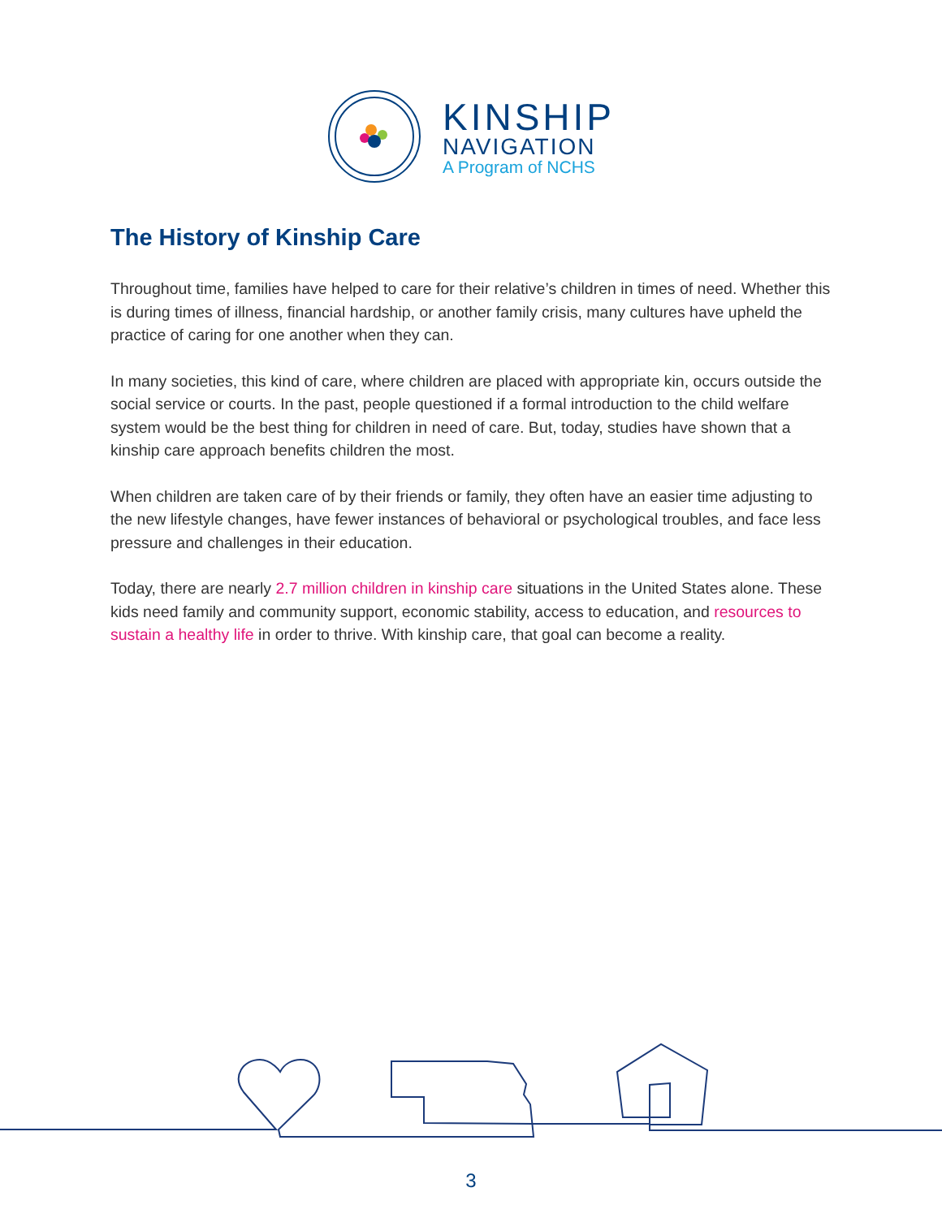KINSHIP
NAVIGATION
A Program of NCHS
The History of Kinship Care
Throughout time, families have helped to care for their relative’s children in times of need. Whether this is during times of illness, financial hardship, or another family crisis, many cultures have upheld the practice of caring for one another when they can.
In many societies, this kind of care, where children are placed with appropriate kin, occurs outside the social service or courts. In the past, people questioned if a formal introduction to the child welfare system would be the best thing for children in need of care. But, today, studies have shown that a kinship care approach benefits children the most.
When children are taken care of by their friends or family, they often have an easier time adjusting to the new lifestyle changes, have fewer instances of behavioral or psychological troubles, and face less pressure and challenges in their education.
Today, there are nearly 2.7 million children in kinship care situations in the United States alone. These kids need family and community support, economic stability, access to education, and resources to sustain a healthy life in order to thrive. With kinship care, that goal can become a reality.
3